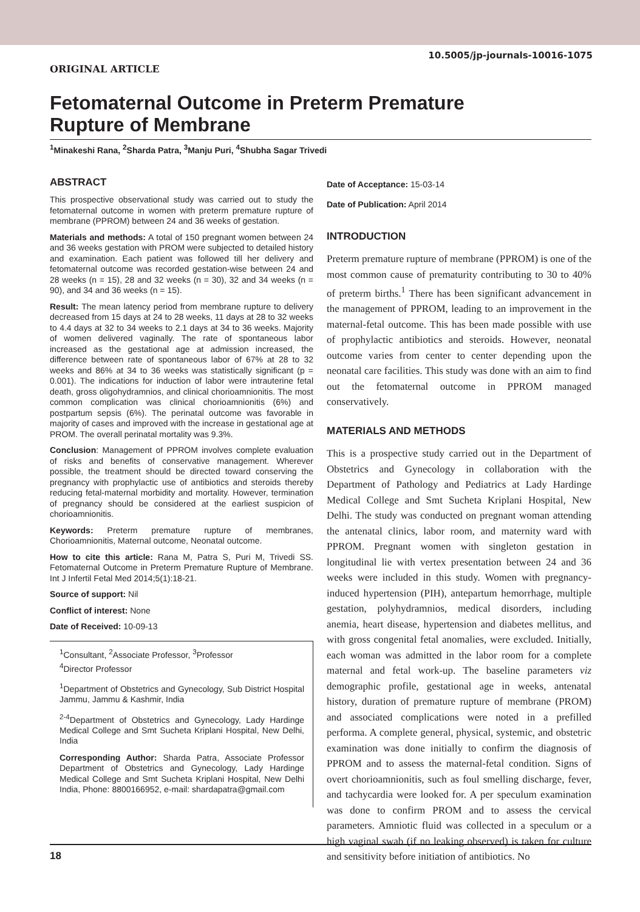10.5005/jp-journals-10016-1075
ORIGINAL ARTICLE
Fetomaternal Outcome in Preterm Premature Rupture of Membrane
<sup>1</sup> Minakeshi Rana, <sup>2</sup>Sharda Patra, <sup>3</sup>Manju Puri, <sup>4</sup>Shubha Sagar Trivedi
ABSTRACT
This prospective observational study was carried out to study the fetomaternal outcome in women with preterm premature rupture of membrane (PPROM) between 24 and 36 weeks of gestation.
Materials and methods: A total of 150 pregnant women between 24 and 36 weeks gestation with PROM were subjected to detailed history and examination. Each patient was followed till her delivery and fetomaternal outcome was recorded gestation-wise between 24 and 28 weeks (n = 15), 28 and 32 weeks (n = 30), 32 and 34 weeks (n = 90), and 34 and 36 weeks (n = 15).
Result: The mean latency period from membrane rupture to delivery decreased from 15 days at 24 to 28 weeks, 11 days at 28 to 32 weeks to 4.4 days at 32 to 34 weeks to 2.1 days at 34 to 36 weeks. Majority of women delivered vaginally. The rate of spontaneous labor increased as the gestational age at admission increased, the difference between rate of spontaneous labor of 67% at 28 to 32 weeks and 86% at 34 to 36 weeks was statistically significant (p = 0.001). The indications for induction of labor were intrauterine fetal death, gross oligohydramnios, and clinical chorioamnionitis. The most common complication was clinical chorioamnionitis (6%) and postpartum sepsis (6%). The perinatal outcome was favorable in majority of cases and improved with the increase in gestational age at PROM. The overall perinatal mortality was 9.3%.
Conclusion: Management of PPROM involves complete evaluation of risks and benefits of conservative management. Wherever possible, the treatment should be directed toward conserving the pregnancy with prophylactic use of antibiotics and steroids thereby reducing fetal-maternal morbidity and mortality. However, termination of pregnancy should be considered at the earliest suspicion of chorioamnionitis.
Keywords: Preterm premature rupture of membranes, Chorioamnionitis, Maternal outcome, Neonatal outcome.
How to cite this article: Rana M, Patra S, Puri M, Trivedi SS. Fetomaternal Outcome in Preterm Premature Rupture of Membrane. Int J Infertil Fetal Med 2014;5(1):18-21.
Source of support: Nil
Conflict of interest: None
Date of Received: 10-09-13
<sup>1</sup> Consultant, <sup>2</sup>Associate Professor, <sup>3</sup>Professor
<sup>4</sup> Director Professor
<sup>1</sup> Department of Obstetrics and Gynecology, Sub District Hospital Jammu, Jammu & Kashmir, India
<sup>2-4</sup>Department of Obstetrics and Gynecology, Lady Hardinge Medical College and Smt Sucheta Kriplani Hospital, New Delhi, India
Corresponding Author: Sharda Patra, Associate Professor Department of Obstetrics and Gynecology, Lady Hardinge Medical College and Smt Sucheta Kriplani Hospital, New Delhi India, Phone: 8800166952, e-mail: shardapatra@gmail.com
Date of Acceptance: 15-03-14
Date of Publication: April 2014
INTRODUCTION
Preterm premature rupture of membrane (PPROM) is one of the most common cause of prematurity contributing to 30 to 40% of preterm births.<sup>1</sup> There has been significant advancement in the management of PPROM, leading to an improvement in the maternal-fetal outcome. This has been made possible with use of prophylactic antibiotics and steroids. However, neonatal outcome varies from center to center depending upon the neonatal care facilities. This study was done with an aim to find out the fetomaternal outcome in PPROM managed conservatively.
MATERIALS AND METHODS
This is a prospective study carried out in the Department of Obstetrics and Gynecology in collaboration with the Department of Pathology and Pediatrics at Lady Hardinge Medical College and Smt Sucheta Kriplani Hospital, New Delhi. The study was conducted on pregnant woman attending the antenatal clinics, labor room, and maternity ward with PPROM. Pregnant women with singleton gestation in longitudinal lie with vertex presentation between 24 and 36 weeks were included in this study. Women with pregnancy-induced hypertension (PIH), antepartum hemorrhage, multiple gestation, polyhydramnios, medical disorders, including anemia, heart disease, hypertension and diabetes mellitus, and with gross congenital fetal anomalies, were excluded. Initially, each woman was admitted in the labor room for a complete maternal and fetal work-up. The baseline parameters viz demographic profile, gestational age in weeks, antenatal history, duration of premature rupture of membrane (PROM) and associated complications were noted in a prefilled performa. A complete general, physical, systemic, and obstetric examination was done initially to confirm the diagnosis of PPROM and to assess the maternal-fetal condition. Signs of overt chorioamnionitis, such as foul smelling discharge, fever, and tachycardia were looked for. A per speculum examination was done to confirm PROM and to assess the cervical parameters. Amniotic fluid was collected in a speculum or a high vaginal swab (if no leaking observed) is taken for culture and sensitivity before initiation of antibiotics. No
18